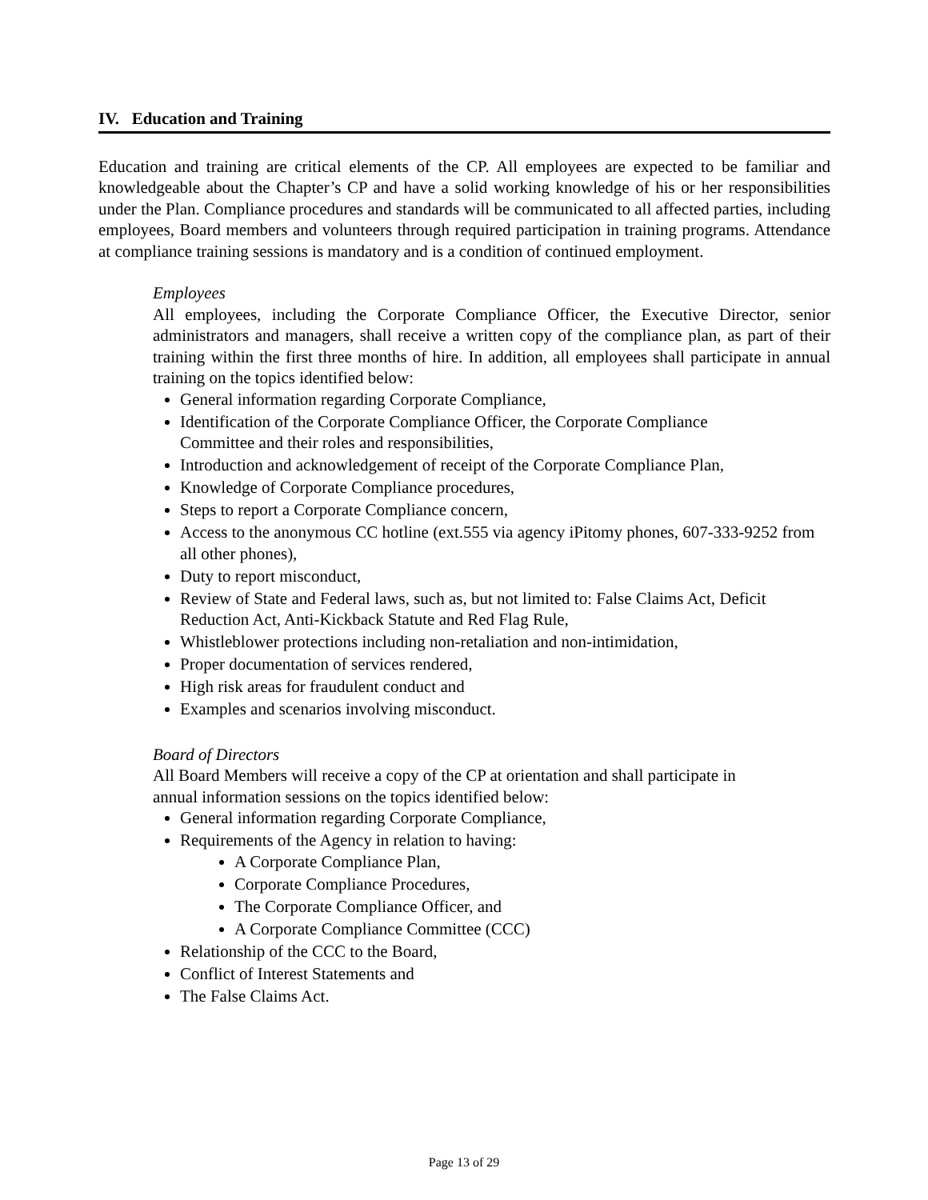IV. Education and Training
Education and training are critical elements of the CP. All employees are expected to be familiar and knowledgeable about the Chapter’s CP and have a solid working knowledge of his or her responsibilities under the Plan. Compliance procedures and standards will be communicated to all affected parties, including employees, Board members and volunteers through required participation in training programs. Attendance at compliance training sessions is mandatory and is a condition of continued employment.
Employees
All employees, including the Corporate Compliance Officer, the Executive Director, senior administrators and managers, shall receive a written copy of the compliance plan, as part of their training within the first three months of hire. In addition, all employees shall participate in annual training on the topics identified below:
General information regarding Corporate Compliance,
Identification of the Corporate Compliance Officer, the Corporate Compliance
Committee and their roles and responsibilities,
Introduction and acknowledgement of receipt of the Corporate Compliance Plan,
Knowledge of Corporate Compliance procedures,
Steps to report a Corporate Compliance concern,
Access to the anonymous CC hotline (ext.555 via agency iPitomy phones, 607-333-9252 from all other phones),
Duty to report misconduct,
Review of State and Federal laws, such as, but not limited to: False Claims Act, Deficit Reduction Act, Anti-Kickback Statute and Red Flag Rule,
Whistleblower protections including non-retaliation and non-intimidation,
Proper documentation of services rendered,
High risk areas for fraudulent conduct and
Examples and scenarios involving misconduct.
Board of Directors
All Board Members will receive a copy of the CP at orientation and shall participate in
annual information sessions on the topics identified below:
General information regarding Corporate Compliance,
Requirements of the Agency in relation to having:
A Corporate Compliance Plan,
Corporate Compliance Procedures,
The Corporate Compliance Officer, and
A Corporate Compliance Committee (CCC)
Relationship of the CCC to the Board,
Conflict of Interest Statements and
The False Claims Act.
Page 13 of 29